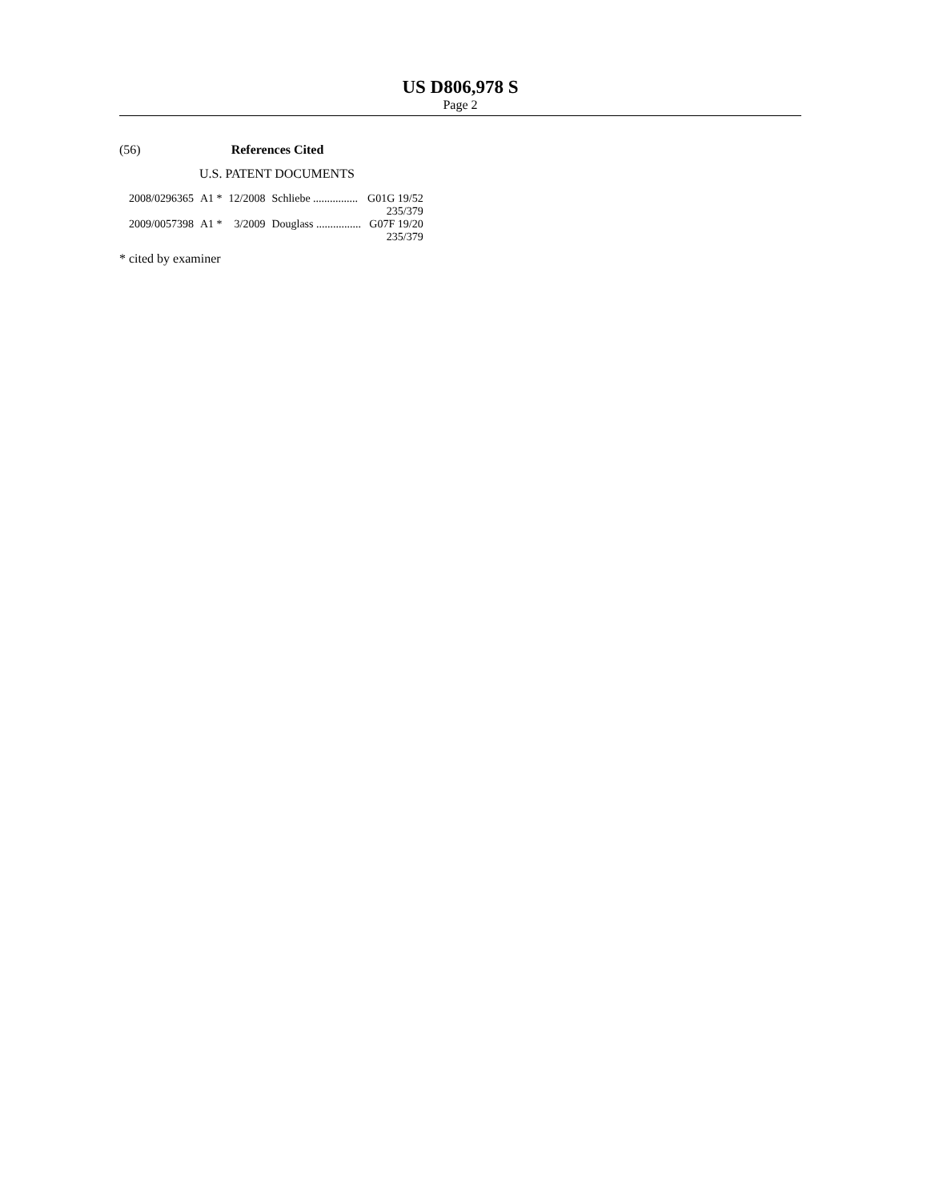US D806,978 S
Page 2
(56) References Cited
U.S. PATENT DOCUMENTS
| 2008/0296365 | A1 * | 12/2008 | Schliebe ................ | G01G 19/52 |
| | | | | 235/379 |
| 2009/0057398 | A1 * | 3/2009 | Douglass ................ | G07F 19/20 |
| | | | | 235/379 |
* cited by examiner